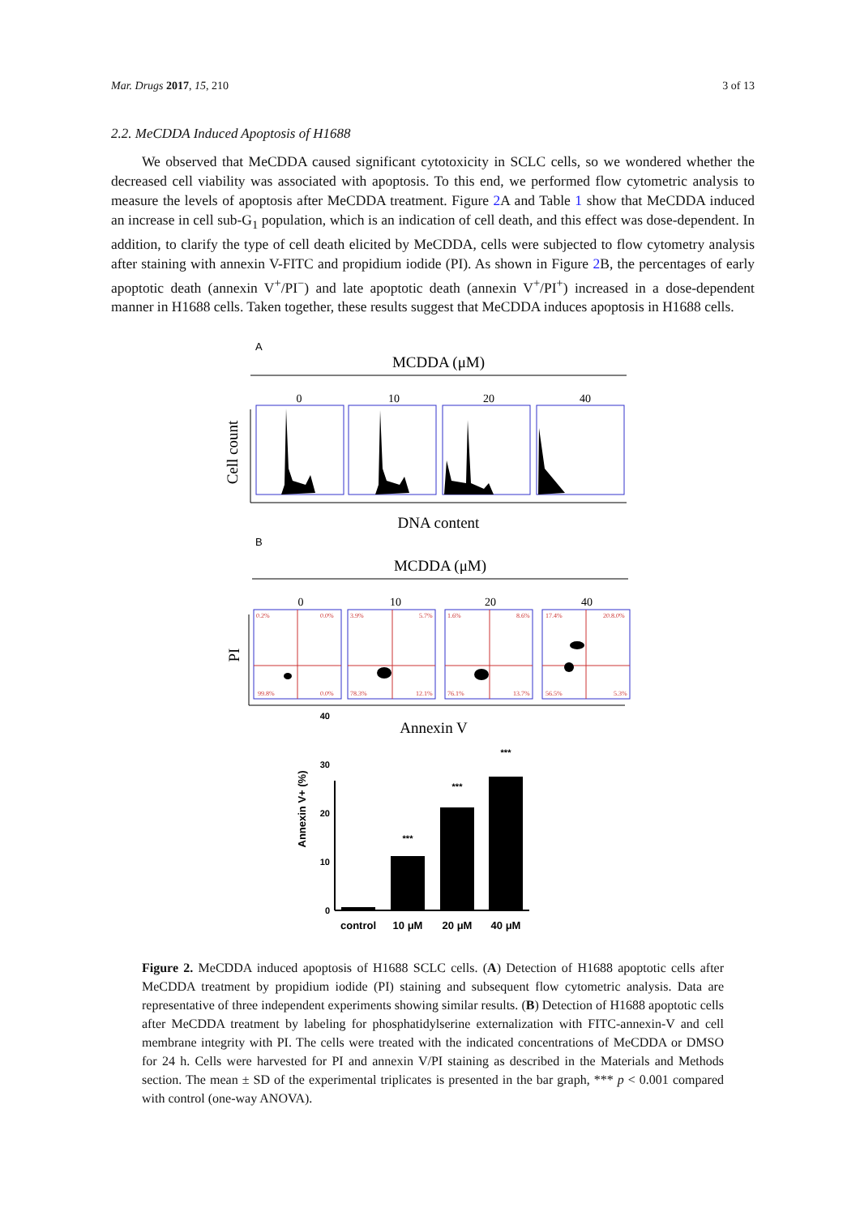Mar. Drugs 2017, 15, 210 3 of 13
2.2. MeCDDA Induced Apoptosis of H1688
We observed that MeCDDA caused significant cytotoxicity in SCLC cells, so we wondered whether the decreased cell viability was associated with apoptosis. To this end, we performed flow cytometric analysis to measure the levels of apoptosis after MeCDDA treatment. Figure 2 A and Table 1 show that MeCDDA induced an increase in cell sub-G<sub>1</sub> population, which is an indication of cell death, and this effect was dose-dependent. In addition, to clarify the type of cell death elicited by MeCDDA, cells were subjected to flow cytometry analysis after staining with annexin V-FITC and propidium iodide (PI). As shown in Figure 2 B, the percentages of early apoptotic death (annexin V<sup>+</sup>/PI<sup>−</sup>) and late apoptotic death (annexin V<sup>+</sup>/PI<sup>+</sup>) increased in a dose-dependent manner in H1688 cells. Taken together, these results suggest that MeCDDA induces apoptosis in H1688 cells.
A
MCDDA (μM)
0
10
20
40
Cell count
DNA content
B
MCDDA (μM)
0
10
20
40
0.2%
0.0%
99.8%
0.0%
3.9%
5.7%
78.3%
12.1%
1.6%
8.6%
76.1%
13.7%
17.4%
20.8.0%
56.5%
5.3%
PI
Annexin V
0
10
20
30
40
Annexin V+ (%)
***
***
***
control
10 μM
20 μM
40 μM
Figure 2. MeCDDA induced apoptosis of H1688 SCLC cells. (A) Detection of H1688 apoptotic cells after MeCDDA treatment by propidium iodide (PI) staining and subsequent flow cytometric analysis. Data are representative of three independent experiments showing similar results. (B) Detection of H1688 apoptotic cells after MeCDDA treatment by labeling for phosphatidylserine externalization with FITC-annexin-V and cell membrane integrity with PI. The cells were treated with the indicated concentrations of MeCDDA or DMSO for 24 h. Cells were harvested for PI and annexin V/PI staining as described in the Materials and Methods section. The mean ± SD of the experimental triplicates is presented in the bar graph, *** p < 0.001 compared with control (one-way ANOVA).